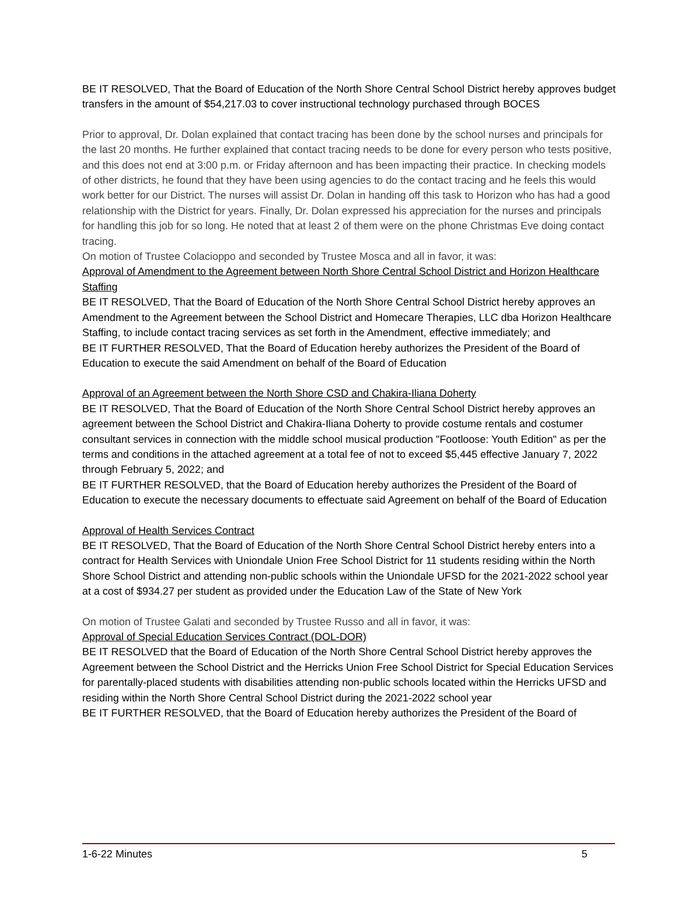BE IT RESOLVED, That the Board of Education of the North Shore Central School District hereby approves budget transfers in the amount of $54,217.03 to cover instructional technology purchased through BOCES
Prior to approval, Dr. Dolan explained that contact tracing has been done by the school nurses and principals for the last 20 months. He further explained that contact tracing needs to be done for every person who tests positive, and this does not end at 3:00 p.m. or Friday afternoon and has been impacting their practice. In checking models of other districts, he found that they have been using agencies to do the contact tracing and he feels this would work better for our District. The nurses will assist Dr. Dolan in handing off this task to Horizon who has had a good relationship with the District for years. Finally, Dr. Dolan expressed his appreciation for the nurses and principals for handling this job for so long. He noted that at least 2 of them were on the phone Christmas Eve doing contact tracing.
On motion of Trustee Colacioppo and seconded by Trustee Mosca and all in favor, it was:
Approval of Amendment to the Agreement between North Shore Central School District and Horizon Healthcare Staffing
BE IT RESOLVED, That the Board of Education of the North Shore Central School District hereby approves an Amendment to the Agreement between the School District and Homecare Therapies, LLC dba Horizon Healthcare Staffing, to include contact tracing services as set forth in the Amendment, effective immediately; and
BE IT FURTHER RESOLVED, That the Board of Education hereby authorizes the President of the Board of Education to execute the said Amendment on behalf of the Board of Education
Approval of an Agreement between the North Shore CSD and Chakira-Iliana Doherty
BE IT RESOLVED, That the Board of Education of the North Shore Central School District hereby approves an agreement between the School District and Chakira-Iliana Doherty to provide costume rentals and costumer consultant services in connection with the middle school musical production "Footloose: Youth Edition" as per the terms and conditions in the attached agreement at a total fee of not to exceed $5,445 effective January 7, 2022 through February 5, 2022; and
BE IT FURTHER RESOLVED, that the Board of Education hereby authorizes the President of the Board of Education to execute the necessary documents to effectuate said Agreement on behalf of the Board of Education
Approval of Health Services Contract
BE IT RESOLVED, That the Board of Education of the North Shore Central School District hereby enters into a contract for Health Services with Uniondale Union Free School District for 11 students residing within the North Shore School District and attending non-public schools within the Uniondale UFSD for the 2021-2022 school year at a cost of $934.27 per student as provided under the Education Law of the State of New York
On motion of Trustee Galati and seconded by Trustee Russo and all in favor, it was:
Approval of Special Education Services Contract (DOL-DOR)
BE IT RESOLVED that the Board of Education of the North Shore Central School District hereby approves the Agreement between the School District and the Herricks Union Free School District for Special Education Services for parentally-placed students with disabilities attending non-public schools located within the Herricks UFSD and residing within the North Shore Central School District during the 2021-2022 school year
BE IT FURTHER RESOLVED, that the Board of Education hereby authorizes the President of the Board of
1-6-22 Minutes 5